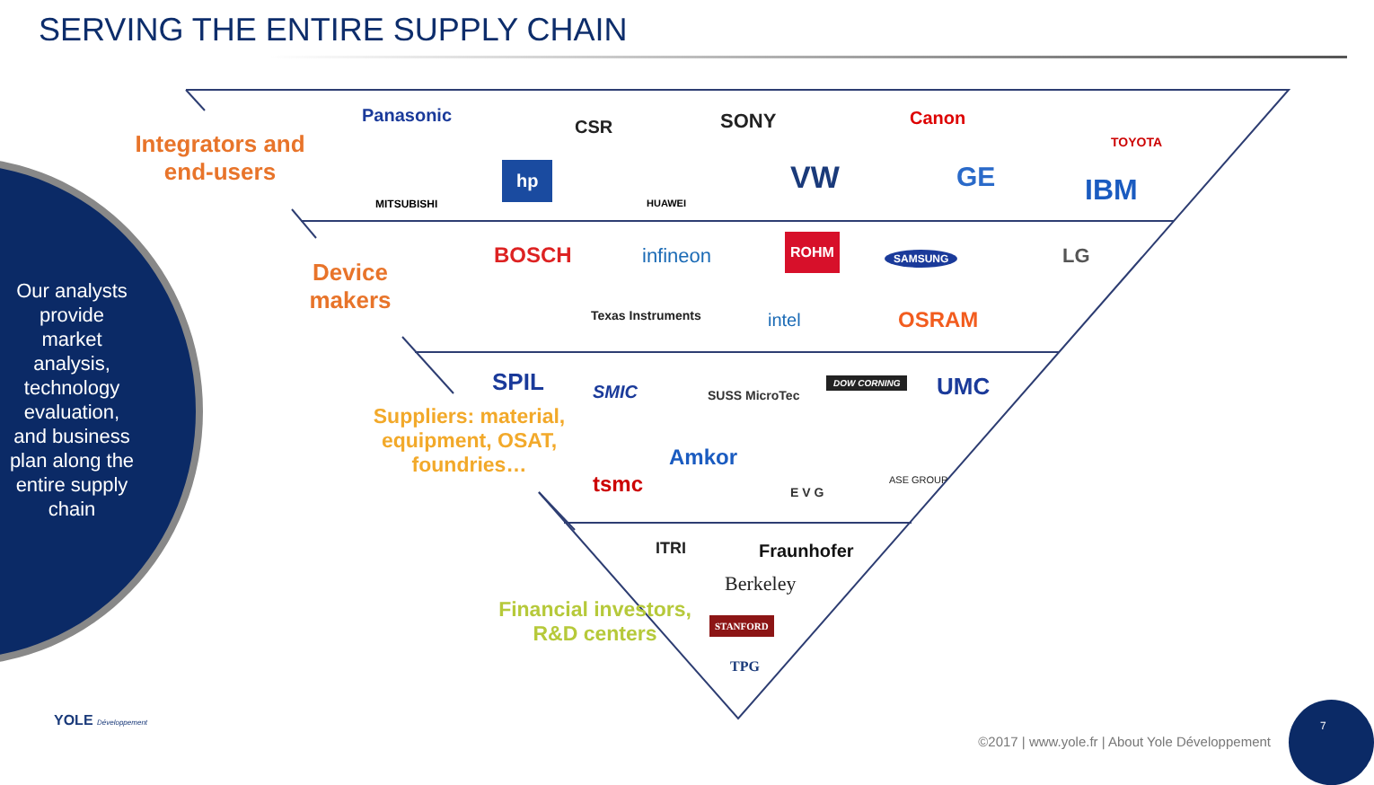SERVING THE ENTIRE SUPPLY CHAIN
Our analysts provide market analysis, technology evaluation, and business plan along the entire supply chain
Integrators and end-users
Device makers
Suppliers: material, equipment, OSAT, foundries…
Financial investors, R&D centers
Panasonic
CSR SONY Canon
TOYOTA
MITSUBISHI
hp
HUAWEI
VW GE IBM
BOSCH infineon
ROHM
SAMSUNG LG
Texas Instruments intel OSRAM
SPIL SMIC SUSS MicroTec
DOW CORNING UMC
tsmc
Amkor
E V G
ASE GROUP
ITRI Fraunhofer
Berkeley
STANFORD
TPG
YOLE Développement
©2017 | www.yole.fr | About Yole Développement
7